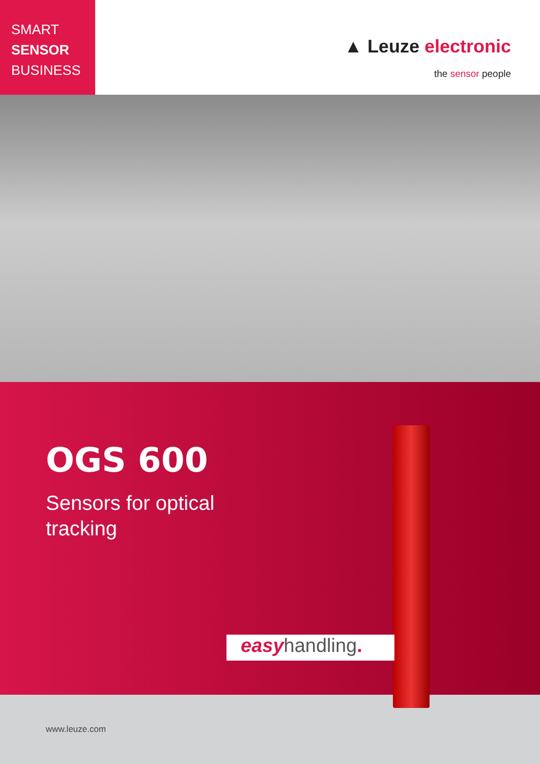SMART
SENSOR
BUSINESS
▲ Leuze electronic
the sensor people
OGS 600
Sensors for optical
tracking
easyhandling.
www.leuze.com